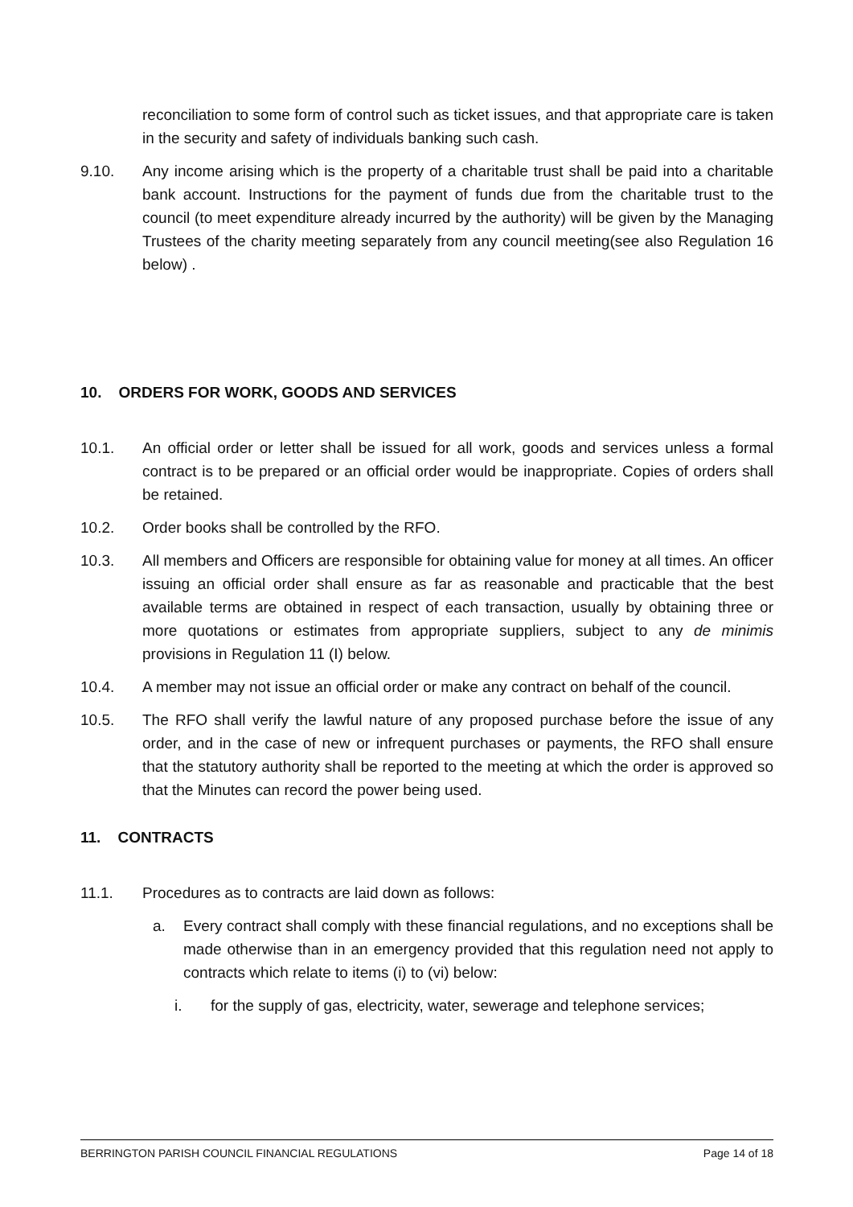reconciliation to some form of control such as ticket issues, and that appropriate care is taken in the security and safety of individuals banking such cash.
9.10. Any income arising which is the property of a charitable trust shall be paid into a charitable bank account. Instructions for the payment of funds due from the charitable trust to the council (to meet expenditure already incurred by the authority) will be given by the Managing Trustees of the charity meeting separately from any council meeting(see also Regulation 16 below) .
10. ORDERS FOR WORK, GOODS AND SERVICES
10.1. An official order or letter shall be issued for all work, goods and services unless a formal contract is to be prepared or an official order would be inappropriate. Copies of orders shall be retained.
10.2. Order books shall be controlled by the RFO.
10.3. All members and Officers are responsible for obtaining value for money at all times. An officer issuing an official order shall ensure as far as reasonable and practicable that the best available terms are obtained in respect of each transaction, usually by obtaining three or more quotations or estimates from appropriate suppliers, subject to any de minimis provisions in Regulation 11 (I) below.
10.4. A member may not issue an official order or make any contract on behalf of the council.
10.5. The RFO shall verify the lawful nature of any proposed purchase before the issue of any order, and in the case of new or infrequent purchases or payments, the RFO shall ensure that the statutory authority shall be reported to the meeting at which the order is approved so that the Minutes can record the power being used.
11. CONTRACTS
11.1. Procedures as to contracts are laid down as follows:
a. Every contract shall comply with these financial regulations, and no exceptions shall be made otherwise than in an emergency provided that this regulation need not apply to contracts which relate to items (i) to (vi) below:
i. for the supply of gas, electricity, water, sewerage and telephone services;
BERRINGTON PARISH COUNCIL FINANCIAL REGULATIONS Page 14 of 18